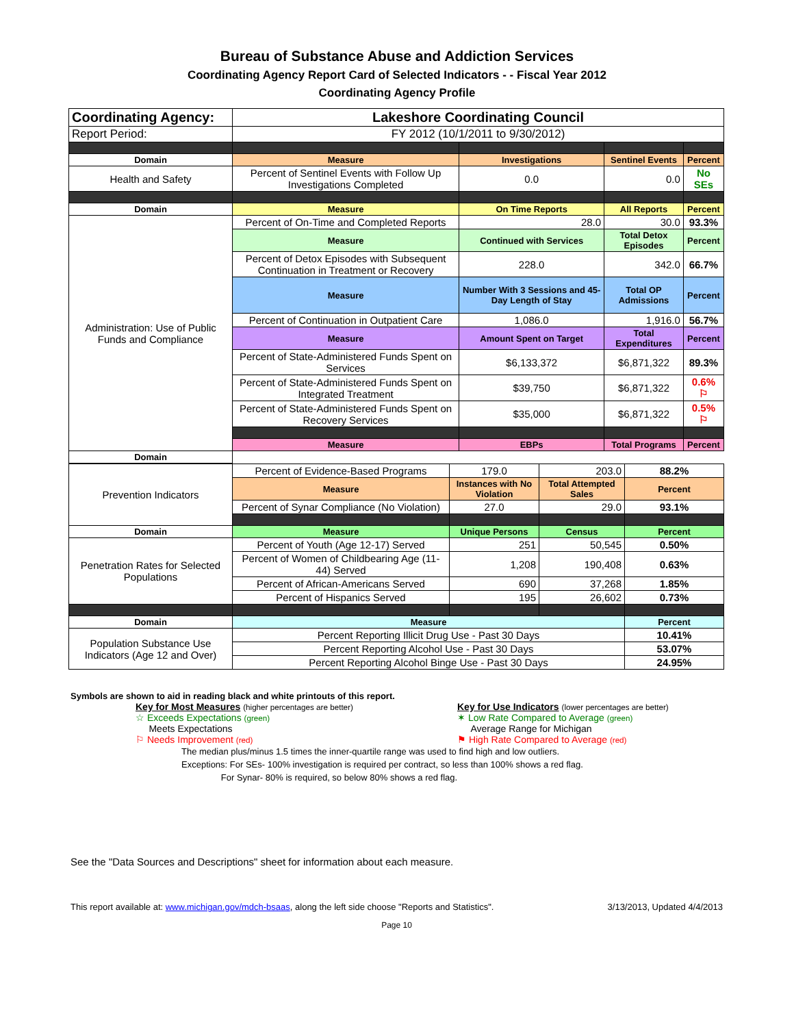Bureau of Substance Abuse and Addiction Services
Coordinating Agency Report Card of Selected Indicators - - Fiscal Year 2012
Coordinating Agency Profile
| Coordinating Agency: | Lakeshore Coordinating Council | | | |
| Report Period: | FY 2012 (10/1/2011 to 9/30/2012) | | | |
| Domain | Measure | Investigations | Sentinel Events | Percent |
| Health and Safety | Percent of Sentinel Events with Follow Up Investigations Completed | 0.0 | 0.0 | No SEs |
| Domain | Measure | On Time Reports | All Reports | Percent |
| Administration: Use of Public Funds and Compliance | Percent of On-Time and Completed Reports | 28.0 | 30.0 | 93.3% |
| | Measure | Continued with Services | Total Detox Episodes | Percent |
| | Percent of Detox Episodes with Subsequent Continuation in Treatment or Recovery | 228.0 | 342.0 | 66.7% |
| | Measure | Number With 3 Sessions and 45-Day Length of Stay | Total OP Admissions | Percent |
| | Percent of Continuation in Outpatient Care | 1,086.0 | 1,916.0 | 56.7% |
| | Measure | Amount Spent on Target | Total Expenditures | Percent |
| | Percent of State-Administered Funds Spent on Services | $6,133,372 | $6,871,322 | 89.3% |
| | Percent of State-Administered Funds Spent on Integrated Treatment | $39,750 | $6,871,322 | 0.6% ⚐ |
| | Percent of State-Administered Funds Spent on Recovery Services | $35,000 | $6,871,322 | 0.5% ⚐ |
| | Measure | EBPs | Total Programs | Percent |
| Domain | | | | |
| Prevention Indicators | Percent of Evidence-Based Programs | 179.0 | 203.0 | 88.2% |
| | Measure | Instances with No Violation | Total Attempted Sales | Percent |
| | Percent of Synar Compliance (No Violation) | 27.0 | 29.0 | 93.1% |
| Domain | Measure | Unique Persons | Census | Percent |
| Penetration Rates for Selected Populations | Percent of Youth (Age 12-17) Served | 251 | 50,545 | 0.50% |
| | Percent of Women of Childbearing Age (11-44) Served | 1,208 | 190,408 | 0.63% |
| | Percent of African-Americans Served | 690 | 37,268 | 1.85% |
| | Percent of Hispanics Served | 195 | 26,602 | 0.73% |
| Domain | Measure | | | Percent |
| Population Substance Use Indicators (Age 12 and Over) | Percent Reporting Illicit Drug Use - Past 30 Days | | | 10.41% |
| | Percent Reporting Alcohol Use - Past 30 Days | | | 53.07% |
| | Percent Reporting Alcohol Binge Use - Past 30 Days | | | 24.95% |
Symbols are shown to aid in reading black and white printouts of this report.
Key for Most Measures (higher percentages are better)
☆ Exceeds Expectations (green)
Meets Expectations
⚐ Needs Improvement (red)
Key for Use Indicators (lower percentages are better)
✶ Low Rate Compared to Average (green)
Average Range for Michigan
⚑ High Rate Compared to Average (red)
The median plus/minus 1.5 times the inner-quartile range was used to find high and low outliers.
Exceptions: For SEs- 100% investigation is required per contract, so less than 100% shows a red flag.
For Synar- 80% is required, so below 80% shows a red flag.
See the "Data Sources and Descriptions" sheet for information about each measure.
This report available at: www.michigan.gov/mdch-bsaas, along the left side choose "Reports and Statistics". 3/13/2013, Updated 4/4/2013
Page 10